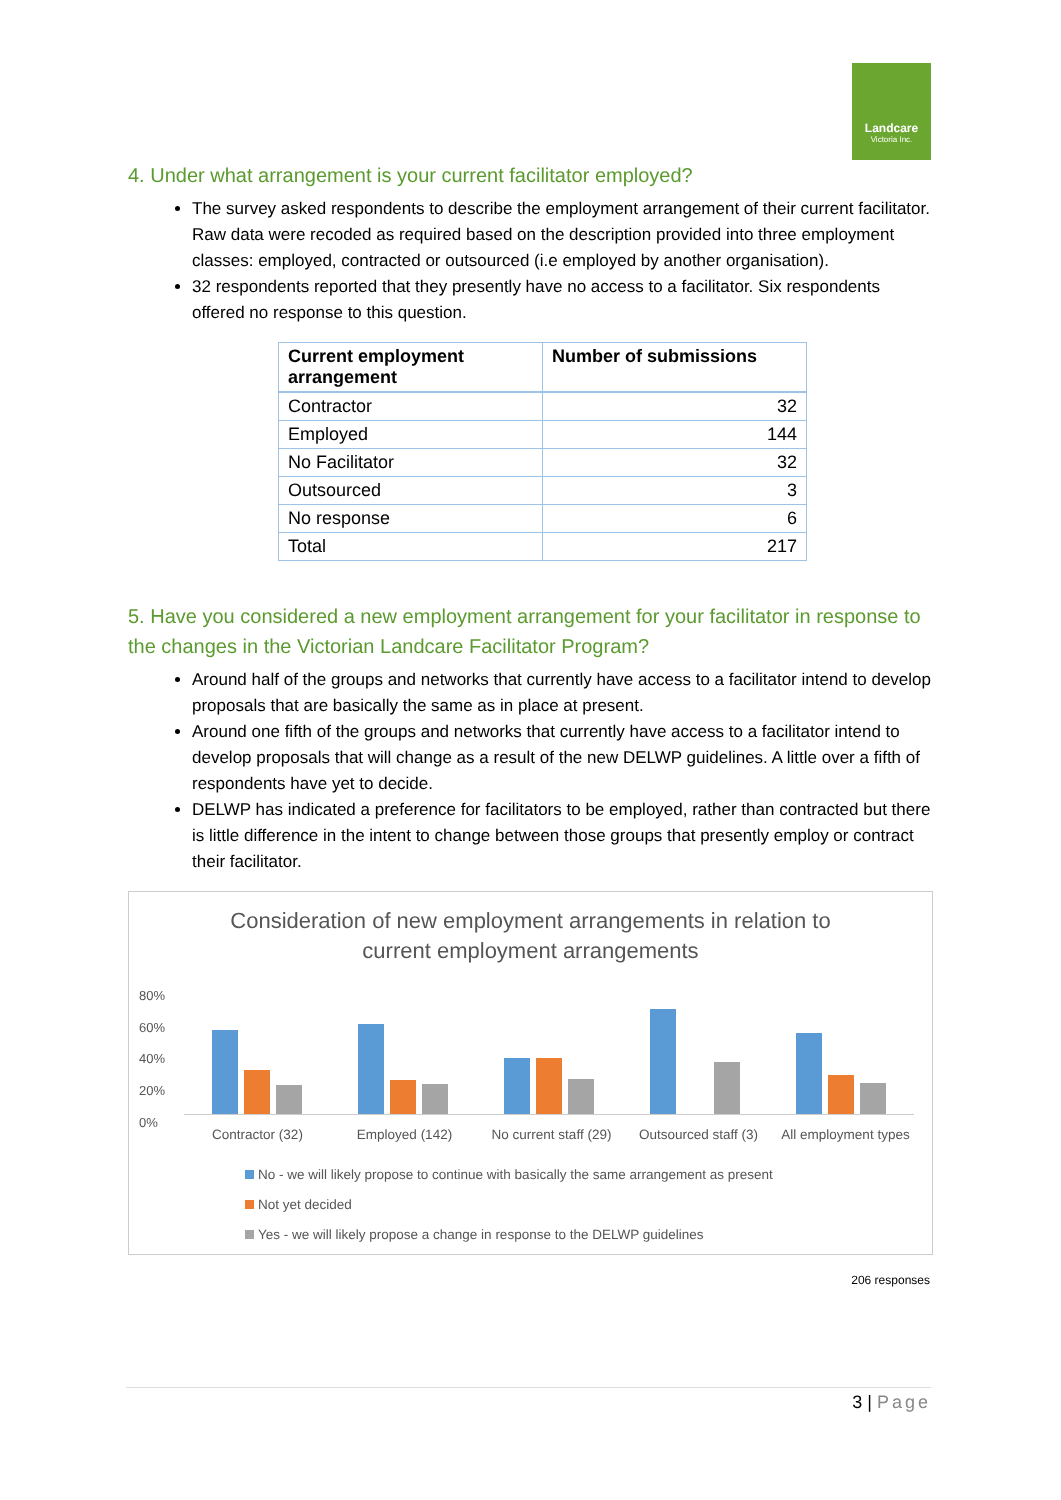Landcare
Victoria Inc.
4. Under what arrangement is your current facilitator employed?
The survey asked respondents to describe the employment arrangement of their current facilitator. Raw data were recoded as required based on the description provided into three employment classes: employed, contracted or outsourced (i.e employed by another organisation).
32 respondents reported that they presently have no access to a facilitator. Six respondents offered no response to this question.
| Current employment arrangement | Number of submissions |
| --- | --- |
| Contractor | 32 |
| Employed | 144 |
| No Facilitator | 32 |
| Outsourced | 3 |
| No response | 6 |
| Total | 217 |
5. Have you considered a new employment arrangement for your facilitator in response to the changes in the Victorian Landcare Facilitator Program?
Around half of the groups and networks that currently have access to a facilitator intend to develop proposals that are basically the same as in place at present.
Around one fifth of the groups and networks that currently have access to a facilitator intend to develop proposals that will change as a result of the new DELWP guidelines. A little over a fifth of respondents have yet to decide.
DELWP has indicated a preference for facilitators to be employed, rather than contracted but there is little difference in the intent to change between those groups that presently employ or contract their facilitator.
Consideration of new employment arrangements in relation to
current employment arrangements
80%
60%
40%
20%
0%
Contractor (32) Employed (142) No current staff (29) Outsourced staff (3) All employment types
No - we will likely propose to continue with basically the same arrangement as present
Not yet decided
Yes - we will likely propose a change in response to the DELWP guidelines
206 responses
3 | Page